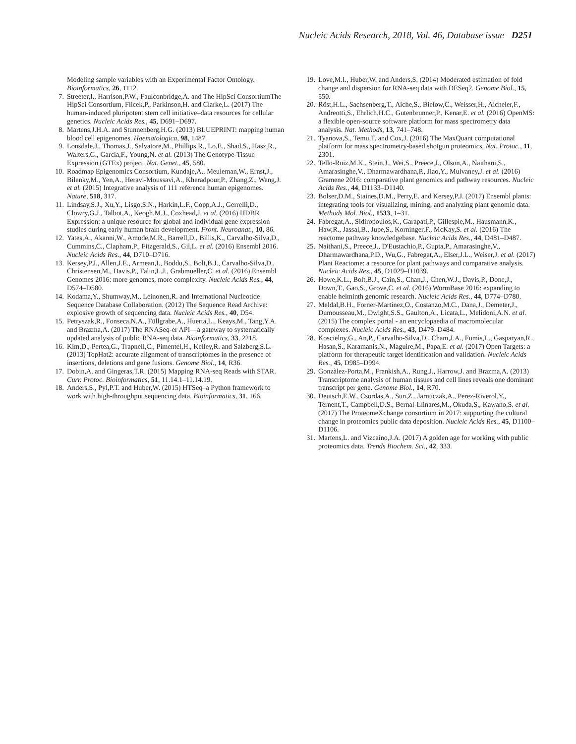Nucleic Acids Research, 2018, Vol. 46, Database issue D251
Modeling sample variables with an Experimental Factor Ontology. Bioinformatics, 26, 1112.
7. Streeter,I., Harrison,P.W., Faulconbridge,A. and The HipSci ConsortiumThe HipSci Consortium, Flicek,P., Parkinson,H. and Clarke,L. (2017) The human-induced pluripotent stem cell initiative–data resources for cellular genetics. Nucleic Acids Res., 45, D691–D697.
8. Martens,J.H.A. and Stunnenberg,H.G. (2013) BLUEPRINT: mapping human blood cell epigenomes. Haematologica, 98, 1487.
9. Lonsdale,J., Thomas,J., Salvatore,M., Phillips,R., Lo,E., Shad,S., Hasz,R., Walters,G., Garcia,F., Young,N. et al. (2013) The Genotype-Tissue Expression (GTEx) project. Nat. Genet., 45, 580.
10.
Roadmap Epigenomics Consortium, Kundaje,A., Meuleman,W., Ernst,J., Bilenky,M., Yen,A., Heravi-Moussavi,A., Kheradpour,P., Zhang,Z., Wang,J. et al. (2015) Integrative analysis of 111 reference human epigenomes. Nature, 518, 317.
11.
Lindsay,S.J., Xu,Y., Lisgo,S.N., Harkin,L.F., Copp,A.J., Gerrelli,D., Clowry,G.J., Talbot,A., Keogh,M.J., Coxhead,J. et al. (2016) HDBR Expression: a unique resource for global and individual gene expression studies during early human brain development. Front. Neuroanat., 10, 86.
12.
Yates,A., Akanni,W., Amode,M.R., Barrell,D., Billis,K., Carvalho-Silva,D., Cummins,C., Clapham,P., Fitzgerald,S., Gil,L. et al. (2016) Ensembl 2016. Nucleic Acids Res., 44, D710–D716.
13.
Kersey,P.J., Allen,J.E., Armean,I., Boddu,S., Bolt,B.J., Carvalho-Silva,D., Christensen,M., Davis,P., Falin,L.J., Grabmueller,C. et al. (2016) Ensembl Genomes 2016: more genomes, more complexity. Nucleic Acids Res., 44, D574–D580.
14.
Kodama,Y., Shumway,M., Leinonen,R. and International Nucleotide Sequence Database Collaboration. (2012) The Sequence Read Archive: explosive growth of sequencing data. Nucleic Acids Res., 40, D54.
15.
Petryszak,R., Fonseca,N.A., Füllgrabe,A., Huerta,L., Keays,M., Tang,Y.A. and Brazma,A. (2017) The RNASeq-er API—a gateway to systematically updated analysis of public RNA-seq data. Bioinformatics, 33, 2218.
16.
Kim,D., Pertea,G., Trapnell,C., Pimentel,H., Kelley,R. and Salzberg,S.L. (2013) TopHat2: accurate alignment of transcriptomes in the presence of insertions, deletions and gene fusions. Genome Biol., 14, R36.
17.
Dobin,A. and Gingeras,T.R. (2015) Mapping RNA-seq Reads with STAR. Curr. Protoc. Bioinformatics, 51, 11.14.1–11.14.19.
18.
Anders,S., Pyl,P.T. and Huber,W. (2015) HTSeq–a Python framework to work with high-throughput sequencing data. Bioinformatics, 31, 166.
19.
Love,M.I., Huber,W. and Anders,S. (2014) Moderated estimation of fold change and dispersion for RNA-seq data with DESeq2. Genome Biol., 15, 550.
20.
Röst,H.L., Sachsenberg,T., Aiche,S., Bielow,C., Weisser,H., Aicheler,F., Andreotti,S., Ehrlich,H.C., Gutenbrunner,P., Kenar,E. et al. (2016) OpenMS: a flexible open-source software platform for mass spectrometry data analysis. Nat. Methods, 13, 741–748.
21.
Tyanova,S., Temu,T. and Cox,J. (2016) The MaxQuant computational platform for mass spectrometry-based shotgun proteomics. Nat. Protoc., 11, 2301.
22.
Tello-Ruiz,M.K., Stein,J., Wei,S., Preece,J., Olson,A., Naithani,S., Amarasinghe,V., Dharmawardhana,P., Jiao,Y., Mulvaney,J. et al. (2016) Gramene 2016: comparative plant genomics and pathway resources. Nucleic Acids Res., 44, D1133–D1140.
23.
Bolser,D.M., Staines,D.M., Perry,E. and Kersey,P.J. (2017) Ensembl plants: integrating tools for visualizing, mining, and analyzing plant genomic data. Methods Mol. Biol., 1533, 1–31.
24.
Fabregat,A., Sidiropoulos,K., Garapati,P., Gillespie,M., Hausmann,K., Haw,R., Jassal,B., Jupe,S., Korninger,F., McKay,S. et al. (2016) The reactome pathway knowledgebase. Nucleic Acids Res., 44, D481–D487.
25.
Naithani,S., Preece,J., D'Eustachio,P., Gupta,P., Amarasinghe,V., Dharmawardhana,P.D., Wu,G., Fabregat,A., Elser,J.L., Weiser,J. et al. (2017) Plant Reactome: a resource for plant pathways and comparative analysis. Nucleic Acids Res., 45, D1029–D1039.
26.
Howe,K.L., Bolt,B.J., Cain,S., Chan,J., Chen,W.J., Davis,P., Done,J., Down,T., Gao,S., Grove,C. et al. (2016) WormBase 2016: expanding to enable helminth genomic research. Nucleic Acids Res., 44, D774–D780.
27.
Meldal,B.H., Forner-Martinez,O., Costanzo,M.C., Dana,J., Demeter,J., Dumousseau,M., Dwight,S.S., Gaulton,A., Licata,L., Melidoni,A.N. et al. (2015) The complex portal - an encyclopaedia of macromolecular complexes. Nucleic Acids Res., 43, D479–D484.
28.
Koscielny,G., An,P., Carvalho-Silva,D., Cham,J.A., Fumis,L., Gasparyan,R., Hasan,S., Karamanis,N., Maguire,M., Papa,E. et al. (2017) Open Targets: a platform for therapeutic target identification and validation. Nucleic Acids Res., 45, D985–D994.
29.
Gonzàlez-Porta,M., Frankish,A., Rung,J., Harrow,J. and Brazma,A. (2013) Transcriptome analysis of human tissues and cell lines reveals one dominant transcript per gene. Genome Biol., 14, R70.
30.
Deutsch,E.W., Csordas,A., Sun,Z., Jarnuczak,A., Perez-Riverol,Y., Ternent,T., Campbell,D.S., Bernal-Llinares,M., Okuda,S., Kawano,S. et al. (2017) The ProteomeXchange consortium in 2017: supporting the cultural change in proteomics public data deposition. Nucleic Acids Res., 45, D1100–D1106.
31.
Martens,L. and Vizcaíno,J.A. (2017) A golden age for working with public proteomics data. Trends Biochem. Sci., 42, 333.